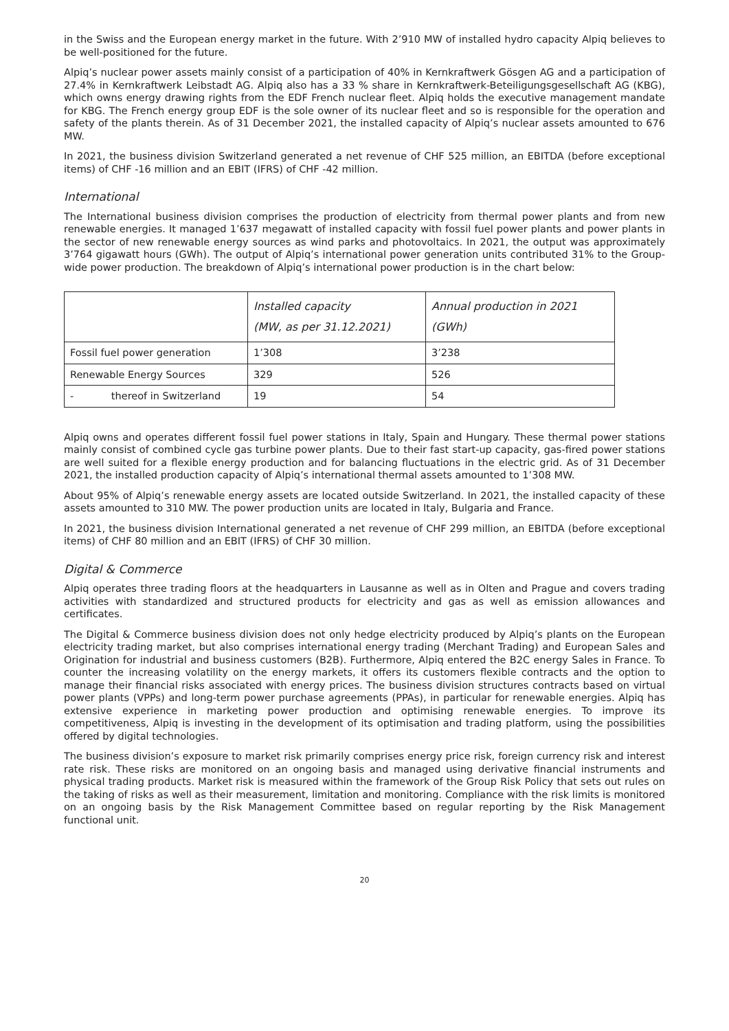in the Swiss and the European energy market in the future. With 2’910 MW of installed hydro capacity Alpiq believes to be well-positioned for the future.
Alpiq’s nuclear power assets mainly consist of a participation of 40% in Kernkraftwerk Gösgen AG and a participation of 27.4% in Kernkraftwerk Leibstadt AG. Alpiq also has a 33 % share in Kernkraftwerk-Beteiligungsgesellschaft AG (KBG), which owns energy drawing rights from the EDF French nuclear fleet. Alpiq holds the executive management mandate for KBG. The French energy group EDF is the sole owner of its nuclear fleet and so is responsible for the operation and safety of the plants therein. As of 31 December 2021, the installed capacity of Alpiq’s nuclear assets amounted to 676 MW.
In 2021, the business division Switzerland generated a net revenue of CHF 525 million, an EBITDA (before exceptional items) of CHF -16 million and an EBIT (IFRS) of CHF -42 million.
International
The International business division comprises the production of electricity from thermal power plants and from new renewable energies. It managed 1’637 megawatt of installed capacity with fossil fuel power plants and power plants in the sector of new renewable energy sources as wind parks and photovoltaics. In 2021, the output was approximately 3’764 gigawatt hours (GWh). The output of Alpiq’s international power generation units contributed 31% to the Group-wide power production. The breakdown of Alpiq’s international power production is in the chart below:
| | Installed capacity (MW, as per 31.12.2021) | Annual production in 2021 (GWh) |
| --- | --- | --- |
| Fossil fuel power generation | 1’308 | 3’238 |
| Renewable Energy Sources | 329 | 526 |
| - thereof in Switzerland | 19 | 54 |
Alpiq owns and operates different fossil fuel power stations in Italy, Spain and Hungary. These thermal power stations mainly consist of combined cycle gas turbine power plants. Due to their fast start-up capacity, gas-fired power stations are well suited for a flexible energy production and for balancing fluctuations in the electric grid. As of 31 December 2021, the installed production capacity of Alpiq’s international thermal assets amounted to 1’308 MW.
About 95% of Alpiq’s renewable energy assets are located outside Switzerland. In 2021, the installed capacity of these assets amounted to 310 MW. The power production units are located in Italy, Bulgaria and France.
In 2021, the business division International generated a net revenue of CHF 299 million, an EBITDA (before exceptional items) of CHF 80 million and an EBIT (IFRS) of CHF 30 million.
Digital & Commerce
Alpiq operates three trading floors at the headquarters in Lausanne as well as in Olten and Prague and covers trading activities with standardized and structured products for electricity and gas as well as emission allowances and certificates.
The Digital & Commerce business division does not only hedge electricity produced by Alpiq’s plants on the European electricity trading market, but also comprises international energy trading (Merchant Trading) and European Sales and Origination for industrial and business customers (B2B). Furthermore, Alpiq entered the B2C energy Sales in France. To counter the increasing volatility on the energy markets, it offers its customers flexible contracts and the option to manage their financial risks associated with energy prices. The business division structures contracts based on virtual power plants (VPPs) and long-term power purchase agreements (PPAs), in particular for renewable energies. Alpiq has extensive experience in marketing power production and optimising renewable energies. To improve its competitiveness, Alpiq is investing in the development of its optimisation and trading platform, using the possibilities offered by digital technologies.
The business division’s exposure to market risk primarily comprises energy price risk, foreign currency risk and interest rate risk. These risks are monitored on an ongoing basis and managed using derivative financial instruments and physical trading products. Market risk is measured within the framework of the Group Risk Policy that sets out rules on the taking of risks as well as their measurement, limitation and monitoring. Compliance with the risk limits is monitored on an ongoing basis by the Risk Management Committee based on regular reporting by the Risk Management functional unit.
20